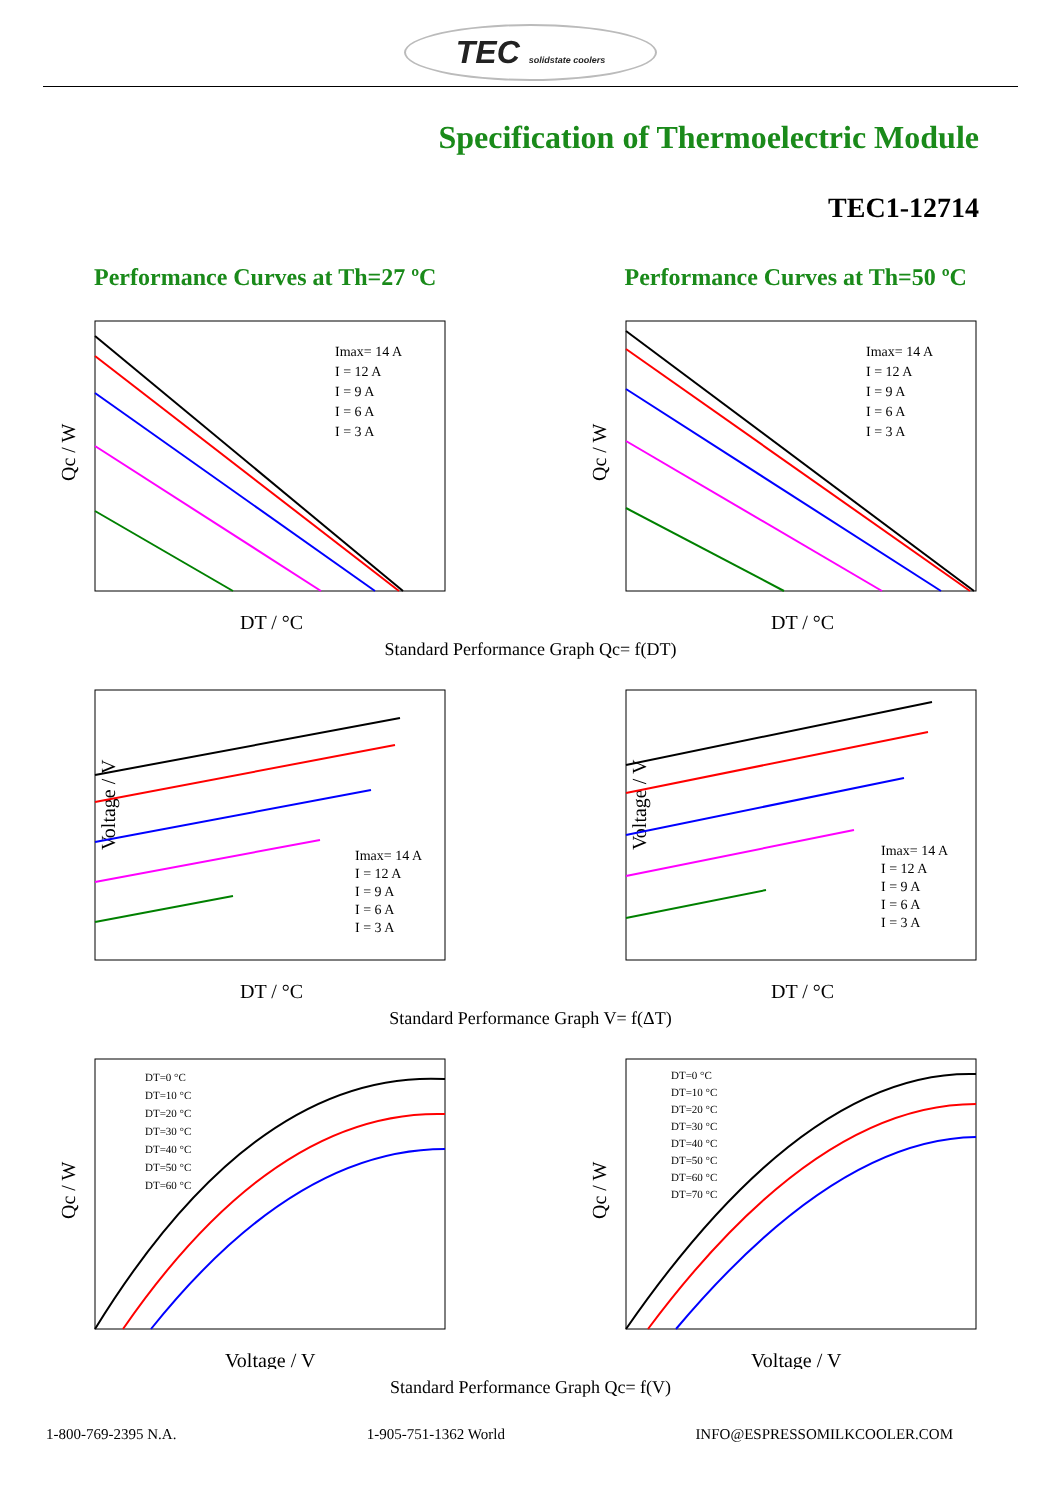TEC solidstate coolers
Specification of Thermoelectric Module
TEC1-12714
Performance Curves at Th=27 ºC Performance Curves at Th=50 ºC
Qc / W
Imax= 14 A
I = 12 A
I = 9 A
I = 6 A
I = 3 A
DT / °C
Qc / W
Imax= 14 A
I = 12 A
I = 9 A
I = 6 A
I = 3 A
DT / °C
Standard Performance Graph Qc= f(DT)
Voltage / V
Imax= 14 A
I = 12 A
I = 9 A
I = 6 A
I = 3 A
DT / °C
Voltage / V
Imax= 14 A
I = 12 A
I = 9 A
I = 6 A
I = 3 A
DT / °C
Standard Performance Graph V= f(ΔT)
Qc / W
DT=0 °C
DT=10 °C
DT=20 °C
DT=30 °C
DT=40 °C
DT=50 °C
DT=60 °C
Voltage / V
Qc / W
DT=0 °C
DT=10 °C
DT=20 °C
DT=30 °C
DT=40 °C
DT=50 °C
DT=60 °C
DT=70 °C
Voltage / V
Standard Performance Graph Qc= f(V)
1-800-769-2395 N.A. 1-905-751-1362 World INFO@ESPRESSOMILKCOOLER.COM